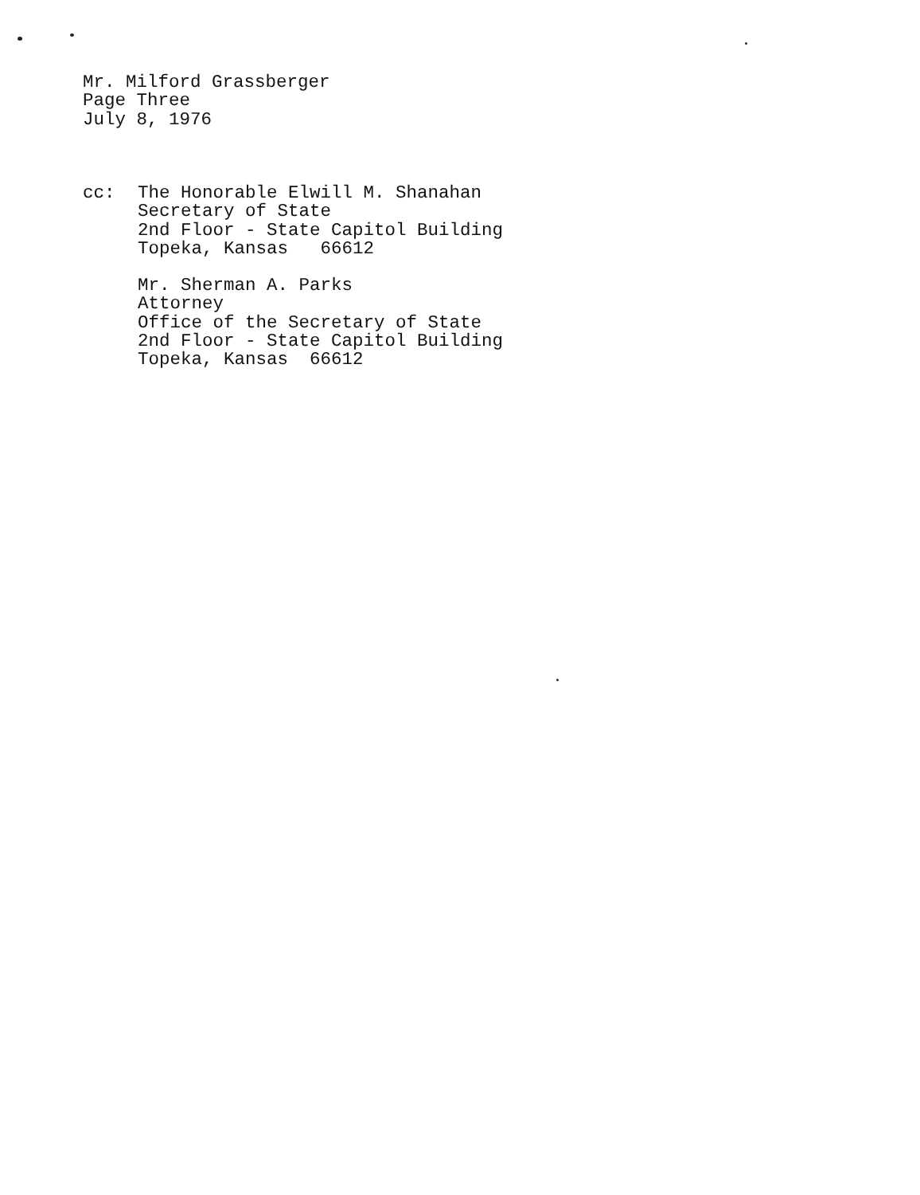Mr. Milford Grassberger
Page Three
July 8, 1976
cc: The Honorable Elwill M. Shanahan
Secretary of State
2nd Floor - State Capitol Building
Topeka, Kansas 66612
Mr. Sherman A. Parks
Attorney
Office of the Secretary of State
2nd Floor - State Capitol Building
Topeka, Kansas 66612